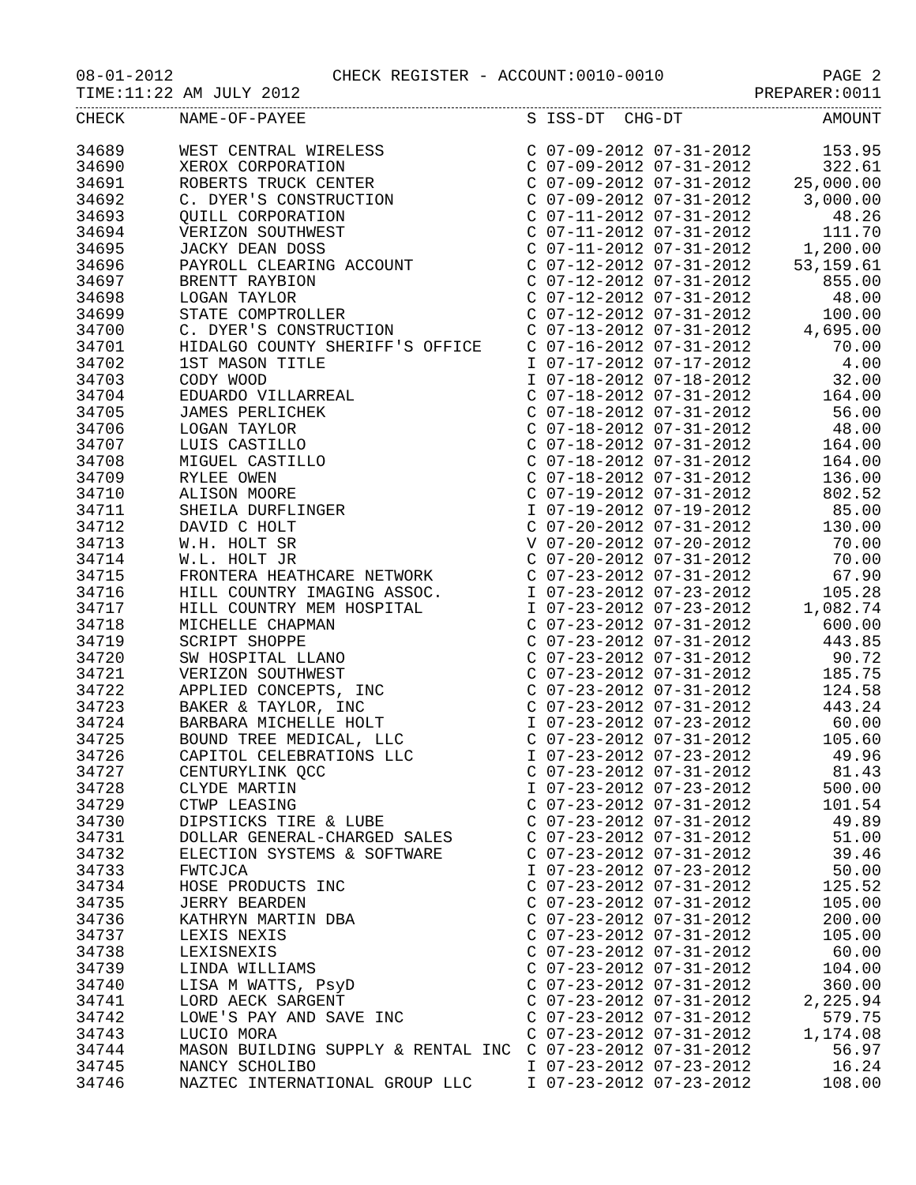08-01-2012 CHECK REGISTER - ACCOUNT:0010-0010 PAGE 2
TIME:11:22 AM JULY 2012 PREPARER:0011
| CHECK | NAME-OF-PAYEE | S ISS-DT CHG-DT | AMOUNT |
| --- | --- | --- | --- |
| 34689 | WEST CENTRAL WIRELESS | C 07-09-2012 07-31-2012 | 153.95 |
| 34690 | XEROX CORPORATION | C 07-09-2012 07-31-2012 | 322.61 |
| 34691 | ROBERTS TRUCK CENTER | C 07-09-2012 07-31-2012 | 25,000.00 |
| 34692 | C. DYER'S CONSTRUCTION | C 07-09-2012 07-31-2012 | 3,000.00 |
| 34693 | QUILL CORPORATION | C 07-11-2012 07-31-2012 | 48.26 |
| 34694 | VERIZON SOUTHWEST | C 07-11-2012 07-31-2012 | 111.70 |
| 34695 | JACKY DEAN DOSS | C 07-11-2012 07-31-2012 | 1,200.00 |
| 34696 | PAYROLL CLEARING ACCOUNT | C 07-12-2012 07-31-2012 | 53,159.61 |
| 34697 | BRENTT RAYBION | C 07-12-2012 07-31-2012 | 855.00 |
| 34698 | LOGAN TAYLOR | C 07-12-2012 07-31-2012 | 48.00 |
| 34699 | STATE COMPTROLLER | C 07-12-2012 07-31-2012 | 100.00 |
| 34700 | C. DYER'S CONSTRUCTION | C 07-13-2012 07-31-2012 | 4,695.00 |
| 34701 | HIDALGO COUNTY SHERIFF'S OFFICE | C 07-16-2012 07-31-2012 | 70.00 |
| 34702 | 1ST MASON TITLE | I 07-17-2012 07-17-2012 | 4.00 |
| 34703 | CODY WOOD | I 07-18-2012 07-18-2012 | 32.00 |
| 34704 | EDUARDO VILLARREAL | C 07-18-2012 07-31-2012 | 164.00 |
| 34705 | JAMES PERLICHEK | C 07-18-2012 07-31-2012 | 56.00 |
| 34706 | LOGAN TAYLOR | C 07-18-2012 07-31-2012 | 48.00 |
| 34707 | LUIS CASTILLO | C 07-18-2012 07-31-2012 | 164.00 |
| 34708 | MIGUEL CASTILLO | C 07-18-2012 07-31-2012 | 164.00 |
| 34709 | RYLEE OWEN | C 07-18-2012 07-31-2012 | 136.00 |
| 34710 | ALISON MOORE | C 07-19-2012 07-31-2012 | 802.52 |
| 34711 | SHEILA DURFLINGER | I 07-19-2012 07-19-2012 | 85.00 |
| 34712 | DAVID C HOLT | C 07-20-2012 07-31-2012 | 130.00 |
| 34713 | W.H. HOLT SR | V 07-20-2012 07-20-2012 | 70.00 |
| 34714 | W.L. HOLT JR | C 07-20-2012 07-31-2012 | 70.00 |
| 34715 | FRONTERA HEATHCARE NETWORK | C 07-23-2012 07-31-2012 | 67.90 |
| 34716 | HILL COUNTRY IMAGING ASSOC. | I 07-23-2012 07-23-2012 | 105.28 |
| 34717 | HILL COUNTRY MEM HOSPITAL | I 07-23-2012 07-23-2012 | 1,082.74 |
| 34718 | MICHELLE CHAPMAN | C 07-23-2012 07-31-2012 | 600.00 |
| 34719 | SCRIPT SHOPPE | C 07-23-2012 07-31-2012 | 443.85 |
| 34720 | SW HOSPITAL LLANO | C 07-23-2012 07-31-2012 | 90.72 |
| 34721 | VERIZON SOUTHWEST | C 07-23-2012 07-31-2012 | 185.75 |
| 34722 | APPLIED CONCEPTS, INC | C 07-23-2012 07-31-2012 | 124.58 |
| 34723 | BAKER & TAYLOR, INC | C 07-23-2012 07-31-2012 | 443.24 |
| 34724 | BARBARA MICHELLE HOLT | I 07-23-2012 07-23-2012 | 60.00 |
| 34725 | BOUND TREE MEDICAL, LLC | C 07-23-2012 07-31-2012 | 105.60 |
| 34726 | CAPITOL CELEBRATIONS LLC | I 07-23-2012 07-23-2012 | 49.96 |
| 34727 | CENTURYLINK QCC | C 07-23-2012 07-31-2012 | 81.43 |
| 34728 | CLYDE MARTIN | I 07-23-2012 07-23-2012 | 500.00 |
| 34729 | CTWP LEASING | C 07-23-2012 07-31-2012 | 101.54 |
| 34730 | DIPSTICKS TIRE & LUBE | C 07-23-2012 07-31-2012 | 49.89 |
| 34731 | DOLLAR GENERAL-CHARGED SALES | C 07-23-2012 07-31-2012 | 51.00 |
| 34732 | ELECTION SYSTEMS & SOFTWARE | C 07-23-2012 07-31-2012 | 39.46 |
| 34733 | FWTCJCA | I 07-23-2012 07-23-2012 | 50.00 |
| 34734 | HOSE PRODUCTS INC | C 07-23-2012 07-31-2012 | 125.52 |
| 34735 | JERRY BEARDEN | C 07-23-2012 07-31-2012 | 105.00 |
| 34736 | KATHRYN MARTIN DBA | C 07-23-2012 07-31-2012 | 200.00 |
| 34737 | LEXIS NEXIS | C 07-23-2012 07-31-2012 | 105.00 |
| 34738 | LEXISNEXIS | C 07-23-2012 07-31-2012 | 60.00 |
| 34739 | LINDA WILLIAMS | C 07-23-2012 07-31-2012 | 104.00 |
| 34740 | LISA M WATTS, PsyD | C 07-23-2012 07-31-2012 | 360.00 |
| 34741 | LORD AECK SARGENT | C 07-23-2012 07-31-2012 | 2,225.94 |
| 34742 | LOWE'S PAY AND SAVE INC | C 07-23-2012 07-31-2012 | 579.75 |
| 34743 | LUCIO MORA | C 07-23-2012 07-31-2012 | 1,174.08 |
| 34744 | MASON BUILDING SUPPLY & RENTAL INC | C 07-23-2012 07-31-2012 | 56.97 |
| 34745 | NANCY SCHOLIBO | I 07-23-2012 07-23-2012 | 16.24 |
| 34746 | NAZTEC INTERNATIONAL GROUP LLC | I 07-23-2012 07-23-2012 | 108.00 |